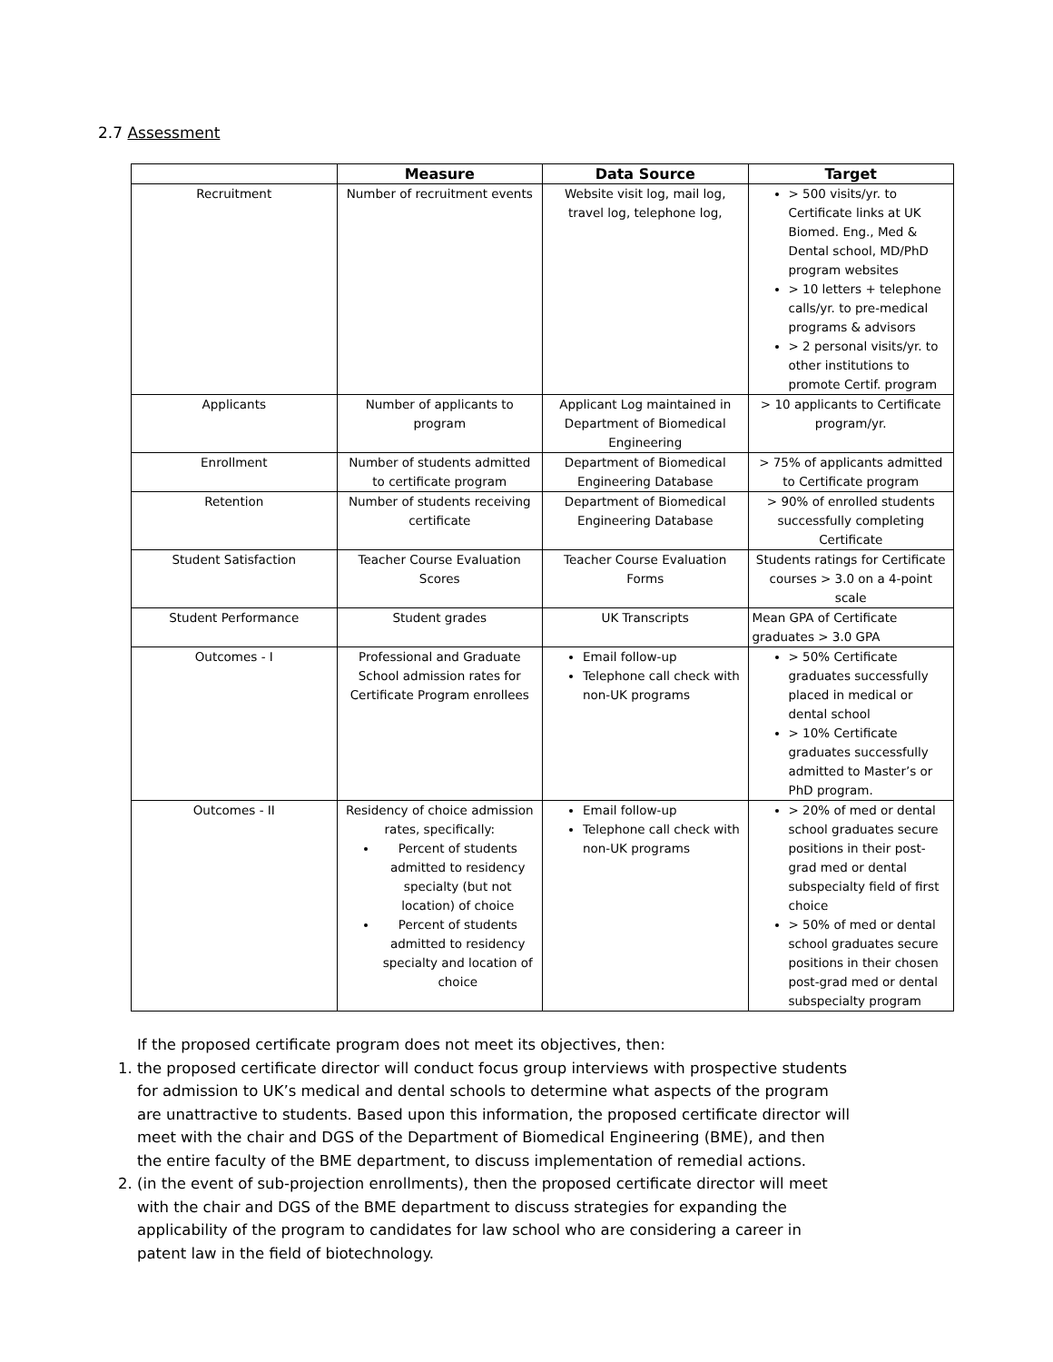2.7 Assessment
| | Measure | Data Source | Target |
| --- | --- | --- | --- |
| Recruitment | Number of recruitment events | Website visit log, mail log, travel log, telephone log, | > 500 visits/yr. to Certificate links at UK Biomed. Eng., Med & Dental school, MD/PhD program websites > 10 letters + telephone calls/yr. to pre-medical programs & advisors > 2 personal visits/yr. to other institutions to promote Certif. program |
| Applicants | Number of applicants to program | Applicant Log maintained in Department of Biomedical Engineering | > 10 applicants to Certificate program/yr. |
| Enrollment | Number of students admitted to certificate program | Department of Biomedical Engineering Database | > 75% of applicants admitted to Certificate program |
| Retention | Number of students receiving certificate | Department of Biomedical Engineering Database | > 90% of enrolled students successfully completing Certificate |
| Student Satisfaction | Teacher Course Evaluation Scores | Teacher Course Evaluation Forms | Students ratings for Certificate courses > 3.0 on a 4-point scale |
| Student Performance | Student grades | UK Transcripts | Mean GPA of Certificate graduates > 3.0 GPA |
| Outcomes - I | Professional and Graduate School admission rates for Certificate Program enrollees | Email follow-up Telephone call check with non-UK programs | > 50% Certificate graduates successfully placed in medical or dental school > 10% Certificate graduates successfully admitted to Master’s or PhD program. |
| Outcomes - II | Residency of choice admission rates, specifically: Percent of students admitted to residency specialty (but not location) of choice Percent of students admitted to residency specialty and location of choice | Email follow-up Telephone call check with non-UK programs | > 20% of med or dental school graduates secure positions in their post-grad med or dental subspecialty field of first choice > 50% of med or dental school graduates secure positions in their chosen post-grad med or dental subspecialty program |
If the proposed certificate program does not meet its objectives, then:
1. the proposed certificate director will conduct focus group interviews with prospective students for admission to UK’s medical and dental schools to determine what aspects of the program are unattractive to students. Based upon this information, the proposed certificate director will meet with the chair and DGS of the Department of Biomedical Engineering (BME), and then the entire faculty of the BME department, to discuss implementation of remedial actions.
2. (in the event of sub-projection enrollments), then the proposed certificate director will meet with the chair and DGS of the BME department to discuss strategies for expanding the applicability of the program to candidates for law school who are considering a career in patent law in the field of biotechnology.